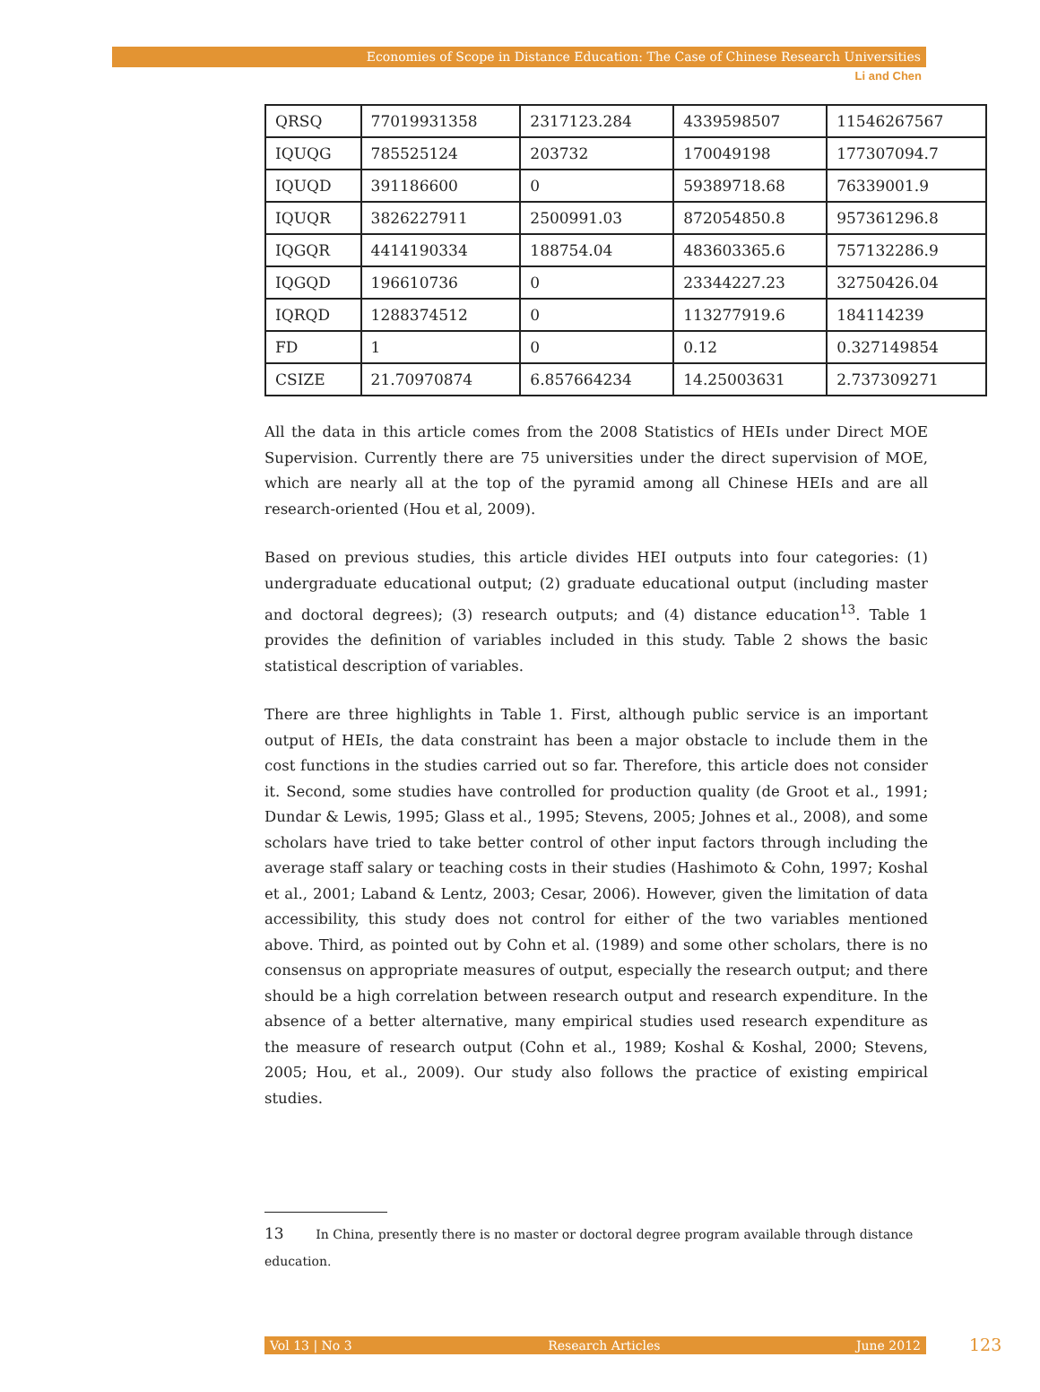Economies of Scope in Distance Education: The Case of Chinese Research Universities
Li and Chen
| QRSQ | 77019931358 | 2317123.284 | 4339598507 | 11546267567 |
| IQUQG | 785525124 | 203732 | 170049198 | 177307094.7 |
| IQUQD | 391186600 | 0 | 59389718.68 | 76339001.9 |
| IQUQR | 3826227911 | 2500991.03 | 872054850.8 | 957361296.8 |
| IQGQR | 4414190334 | 188754.04 | 483603365.6 | 757132286.9 |
| IQGQD | 196610736 | 0 | 23344227.23 | 32750426.04 |
| IQRQD | 1288374512 | 0 | 113277919.6 | 184114239 |
| FD | 1 | 0 | 0.12 | 0.327149854 |
| CSIZE | 21.70970874 | 6.857664234 | 14.25003631 | 2.737309271 |
All the data in this article comes from the 2008 Statistics of HEIs under Direct MOE Supervision. Currently there are 75 universities under the direct supervision of MOE, which are nearly all at the top of the pyramid among all Chinese HEIs and are all research-oriented (Hou et al, 2009).
Based on previous studies, this article divides HEI outputs into four categories: (1) undergraduate educational output; (2) graduate educational output (including master and doctoral degrees); (3) research outputs; and (4) distance education<sup>13</sup>. Table 1 provides the definition of variables included in this study. Table 2 shows the basic statistical description of variables.
There are three highlights in Table 1. First, although public service is an important output of HEIs, the data constraint has been a major obstacle to include them in the cost functions in the studies carried out so far. Therefore, this article does not consider it. Second, some studies have controlled for production quality (de Groot et al., 1991; Dundar & Lewis, 1995; Glass et al., 1995; Stevens, 2005; Johnes et al., 2008), and some scholars have tried to take better control of other input factors through including the average staff salary or teaching costs in their studies (Hashimoto & Cohn, 1997; Koshal et al., 2001; Laband & Lentz, 2003; Cesar, 2006). However, given the limitation of data accessibility, this study does not control for either of the two variables mentioned above. Third, as pointed out by Cohn et al. (1989) and some other scholars, there is no consensus on appropriate measures of output, especially the research output; and there should be a high correlation between research output and research expenditure. In the absence of a better alternative, many empirical studies used research expenditure as the measure of research output (Cohn et al., 1989; Koshal & Koshal, 2000; Stevens, 2005; Hou, et al., 2009). Our study also follows the practice of existing empirical studies.
13 In China, presently there is no master or doctoral degree program available through distance education.
Vol 13 | No 3 Research Articles June 2012 123